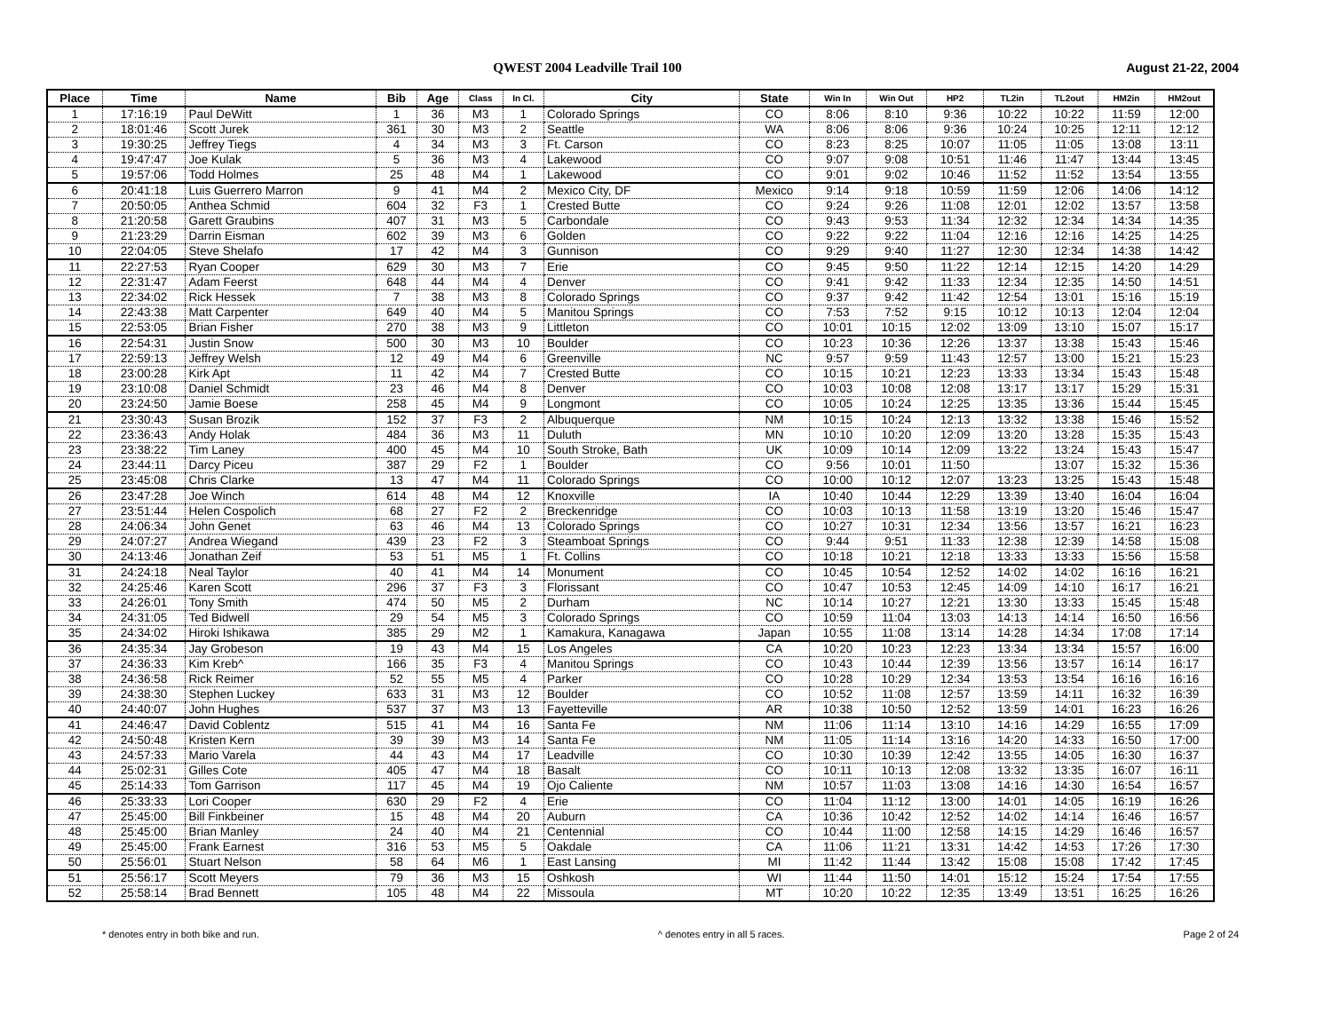QWEST 2004 Leadville Trail 100 August 21-22, 2004
| Place | Time | Name | Bib | Age | Class | In Cl. | City | State | Win In | Win Out | HP2 | TL2in | TL2out | HM2in | HM2out |
| --- | --- | --- | --- | --- | --- | --- | --- | --- | --- | --- | --- | --- | --- | --- | --- |
| 1 | 17:16:19 | Paul DeWitt | 1 | 36 | M3 | 1 | Colorado Springs | CO | 8:06 | 8:10 | 9:36 | 10:22 | 10:22 | 11:59 | 12:00 |
| 2 | 18:01:46 | Scott Jurek | 361 | 30 | M3 | 2 | Seattle | WA | 8:06 | 8:06 | 9:36 | 10:24 | 10:25 | 12:11 | 12:12 |
| 3 | 19:30:25 | Jeffrey Tiegs | 4 | 34 | M3 | 3 | Ft. Carson | CO | 8:23 | 8:25 | 10:07 | 11:05 | 11:05 | 13:08 | 13:11 |
| 4 | 19:47:47 | Joe Kulak | 5 | 36 | M3 | 4 | Lakewood | CO | 9:07 | 9:08 | 10:51 | 11:46 | 11:47 | 13:44 | 13:45 |
| 5 | 19:57:06 | Todd Holmes | 25 | 48 | M4 | 1 | Lakewood | CO | 9:01 | 9:02 | 10:46 | 11:52 | 11:52 | 13:54 | 13:55 |
| 6 | 20:41:18 | Luis Guerrero Marron | 9 | 41 | M4 | 2 | Mexico City, DF | Mexico | 9:14 | 9:18 | 10:59 | 11:59 | 12:06 | 14:06 | 14:12 |
| 7 | 20:50:05 | Anthea Schmid | 604 | 32 | F3 | 1 | Crested Butte | CO | 9:24 | 9:26 | 11:08 | 12:01 | 12:02 | 13:57 | 13:58 |
| 8 | 21:20:58 | Garett Graubins | 407 | 31 | M3 | 5 | Carbondale | CO | 9:43 | 9:53 | 11:34 | 12:32 | 12:34 | 14:34 | 14:35 |
| 9 | 21:23:29 | Darrin Eisman | 602 | 39 | M3 | 6 | Golden | CO | 9:22 | 9:22 | 11:04 | 12:16 | 12:16 | 14:25 | 14:25 |
| 10 | 22:04:05 | Steve Shelafo | 17 | 42 | M4 | 3 | Gunnison | CO | 9:29 | 9:40 | 11:27 | 12:30 | 12:34 | 14:38 | 14:42 |
| 11 | 22:27:53 | Ryan Cooper | 629 | 30 | M3 | 7 | Erie | CO | 9:45 | 9:50 | 11:22 | 12:14 | 12:15 | 14:20 | 14:29 |
| 12 | 22:31:47 | Adam Feerst | 648 | 44 | M4 | 4 | Denver | CO | 9:41 | 9:42 | 11:33 | 12:34 | 12:35 | 14:50 | 14:51 |
| 13 | 22:34:02 | Rick Hessek | 7 | 38 | M3 | 8 | Colorado Springs | CO | 9:37 | 9:42 | 11:42 | 12:54 | 13:01 | 15:16 | 15:19 |
| 14 | 22:43:38 | Matt Carpenter | 649 | 40 | M4 | 5 | Manitou Springs | CO | 7:53 | 7:52 | 9:15 | 10:12 | 10:13 | 12:04 | 12:04 |
| 15 | 22:53:05 | Brian Fisher | 270 | 38 | M3 | 9 | Littleton | CO | 10:01 | 10:15 | 12:02 | 13:09 | 13:10 | 15:07 | 15:17 |
| 16 | 22:54:31 | Justin Snow | 500 | 30 | M3 | 10 | Boulder | CO | 10:23 | 10:36 | 12:26 | 13:37 | 13:38 | 15:43 | 15:46 |
| 17 | 22:59:13 | Jeffrey Welsh | 12 | 49 | M4 | 6 | Greenville | NC | 9:57 | 9:59 | 11:43 | 12:57 | 13:00 | 15:21 | 15:23 |
| 18 | 23:00:28 | Kirk Apt | 11 | 42 | M4 | 7 | Crested Butte | CO | 10:15 | 10:21 | 12:23 | 13:33 | 13:34 | 15:43 | 15:48 |
| 19 | 23:10:08 | Daniel Schmidt | 23 | 46 | M4 | 8 | Denver | CO | 10:03 | 10:08 | 12:08 | 13:17 | 13:17 | 15:29 | 15:31 |
| 20 | 23:24:50 | Jamie Boese | 258 | 45 | M4 | 9 | Longmont | CO | 10:05 | 10:24 | 12:25 | 13:35 | 13:36 | 15:44 | 15:45 |
| 21 | 23:30:43 | Susan Brozik | 152 | 37 | F3 | 2 | Albuquerque | NM | 10:15 | 10:24 | 12:13 | 13:32 | 13:38 | 15:46 | 15:52 |
| 22 | 23:36:43 | Andy Holak | 484 | 36 | M3 | 11 | Duluth | MN | 10:10 | 10:20 | 12:09 | 13:20 | 13:28 | 15:35 | 15:43 |
| 23 | 23:38:22 | Tim Laney | 400 | 45 | M4 | 10 | South Stroke, Bath | UK | 10:09 | 10:14 | 12:09 | 13:22 | 13:24 | 15:43 | 15:47 |
| 24 | 23:44:11 | Darcy Piceu | 387 | 29 | F2 | 1 | Boulder | CO | 9:56 | 10:01 | 11:50 | | 13:07 | 15:32 | 15:36 |
| 25 | 23:45:08 | Chris Clarke | 13 | 47 | M4 | 11 | Colorado Springs | CO | 10:00 | 10:12 | 12:07 | 13:23 | 13:25 | 15:43 | 15:48 |
| 26 | 23:47:28 | Joe Winch | 614 | 48 | M4 | 12 | Knoxville | IA | 10:40 | 10:44 | 12:29 | 13:39 | 13:40 | 16:04 | 16:04 |
| 27 | 23:51:44 | Helen Cospolich | 68 | 27 | F2 | 2 | Breckenridge | CO | 10:03 | 10:13 | 11:58 | 13:19 | 13:20 | 15:46 | 15:47 |
| 28 | 24:06:34 | John Genet | 63 | 46 | M4 | 13 | Colorado Springs | CO | 10:27 | 10:31 | 12:34 | 13:56 | 13:57 | 16:21 | 16:23 |
| 29 | 24:07:27 | Andrea Wiegand | 439 | 23 | F2 | 3 | Steamboat Springs | CO | 9:44 | 9:51 | 11:33 | 12:38 | 12:39 | 14:58 | 15:08 |
| 30 | 24:13:46 | Jonathan Zeif | 53 | 51 | M5 | 1 | Ft. Collins | CO | 10:18 | 10:21 | 12:18 | 13:33 | 13:33 | 15:56 | 15:58 |
| 31 | 24:24:18 | Neal Taylor | 40 | 41 | M4 | 14 | Monument | CO | 10:45 | 10:54 | 12:52 | 14:02 | 14:02 | 16:16 | 16:21 |
| 32 | 24:25:46 | Karen Scott | 296 | 37 | F3 | 3 | Florissant | CO | 10:47 | 10:53 | 12:45 | 14:09 | 14:10 | 16:17 | 16:21 |
| 33 | 24:26:01 | Tony Smith | 474 | 50 | M5 | 2 | Durham | NC | 10:14 | 10:27 | 12:21 | 13:30 | 13:33 | 15:45 | 15:48 |
| 34 | 24:31:05 | Ted Bidwell | 29 | 54 | M5 | 3 | Colorado Springs | CO | 10:59 | 11:04 | 13:03 | 14:13 | 14:14 | 16:50 | 16:56 |
| 35 | 24:34:02 | Hiroki Ishikawa | 385 | 29 | M2 | 1 | Kamakura, Kanagawa | Japan | 10:55 | 11:08 | 13:14 | 14:28 | 14:34 | 17:08 | 17:14 |
| 36 | 24:35:34 | Jay Grobeson | 19 | 43 | M4 | 15 | Los Angeles | CA | 10:20 | 10:23 | 12:23 | 13:34 | 13:34 | 15:57 | 16:00 |
| 37 | 24:36:33 | Kim Kreb^ | 166 | 35 | F3 | 4 | Manitou Springs | CO | 10:43 | 10:44 | 12:39 | 13:56 | 13:57 | 16:14 | 16:17 |
| 38 | 24:36:58 | Rick Reimer | 52 | 55 | M5 | 4 | Parker | CO | 10:28 | 10:29 | 12:34 | 13:53 | 13:54 | 16:16 | 16:16 |
| 39 | 24:38:30 | Stephen Luckey | 633 | 31 | M3 | 12 | Boulder | CO | 10:52 | 11:08 | 12:57 | 13:59 | 14:11 | 16:32 | 16:39 |
| 40 | 24:40:07 | John Hughes | 537 | 37 | M3 | 13 | Fayetteville | AR | 10:38 | 10:50 | 12:52 | 13:59 | 14:01 | 16:23 | 16:26 |
| 41 | 24:46:47 | David Coblentz | 515 | 41 | M4 | 16 | Santa Fe | NM | 11:06 | 11:14 | 13:10 | 14:16 | 14:29 | 16:55 | 17:09 |
| 42 | 24:50:48 | Kristen Kern | 39 | 39 | M3 | 14 | Santa Fe | NM | 11:05 | 11:14 | 13:16 | 14:20 | 14:33 | 16:50 | 17:00 |
| 43 | 24:57:33 | Mario Varela | 44 | 43 | M4 | 17 | Leadville | CO | 10:30 | 10:39 | 12:42 | 13:55 | 14:05 | 16:30 | 16:37 |
| 44 | 25:02:31 | Gilles Cote | 405 | 47 | M4 | 18 | Basalt | CO | 10:11 | 10:13 | 12:08 | 13:32 | 13:35 | 16:07 | 16:11 |
| 45 | 25:14:33 | Tom Garrison | 117 | 45 | M4 | 19 | Ojo Caliente | NM | 10:57 | 11:03 | 13:08 | 14:16 | 14:30 | 16:54 | 16:57 |
| 46 | 25:33:33 | Lori Cooper | 630 | 29 | F2 | 4 | Erie | CO | 11:04 | 11:12 | 13:00 | 14:01 | 14:05 | 16:19 | 16:26 |
| 47 | 25:45:00 | Bill Finkbeiner | 15 | 48 | M4 | 20 | Auburn | CA | 10:36 | 10:42 | 12:52 | 14:02 | 14:14 | 16:46 | 16:57 |
| 48 | 25:45:00 | Brian Manley | 24 | 40 | M4 | 21 | Centennial | CO | 10:44 | 11:00 | 12:58 | 14:15 | 14:29 | 16:46 | 16:57 |
| 49 | 25:45:00 | Frank Earnest | 316 | 53 | M5 | 5 | Oakdale | CA | 11:06 | 11:21 | 13:31 | 14:42 | 14:53 | 17:26 | 17:30 |
| 50 | 25:56:01 | Stuart Nelson | 58 | 64 | M6 | 1 | East Lansing | MI | 11:42 | 11:44 | 13:42 | 15:08 | 15:08 | 17:42 | 17:45 |
| 51 | 25:56:17 | Scott Meyers | 79 | 36 | M3 | 15 | Oshkosh | WI | 11:44 | 11:50 | 14:01 | 15:12 | 15:24 | 17:54 | 17:55 |
| 52 | 25:58:14 | Brad Bennett | 105 | 48 | M4 | 22 | Missoula | MT | 10:20 | 10:22 | 12:35 | 13:49 | 13:51 | 16:25 | 16:26 |
* denotes entry in both bike and run. ^ denotes entry in all 5 races. Page 2 of 24